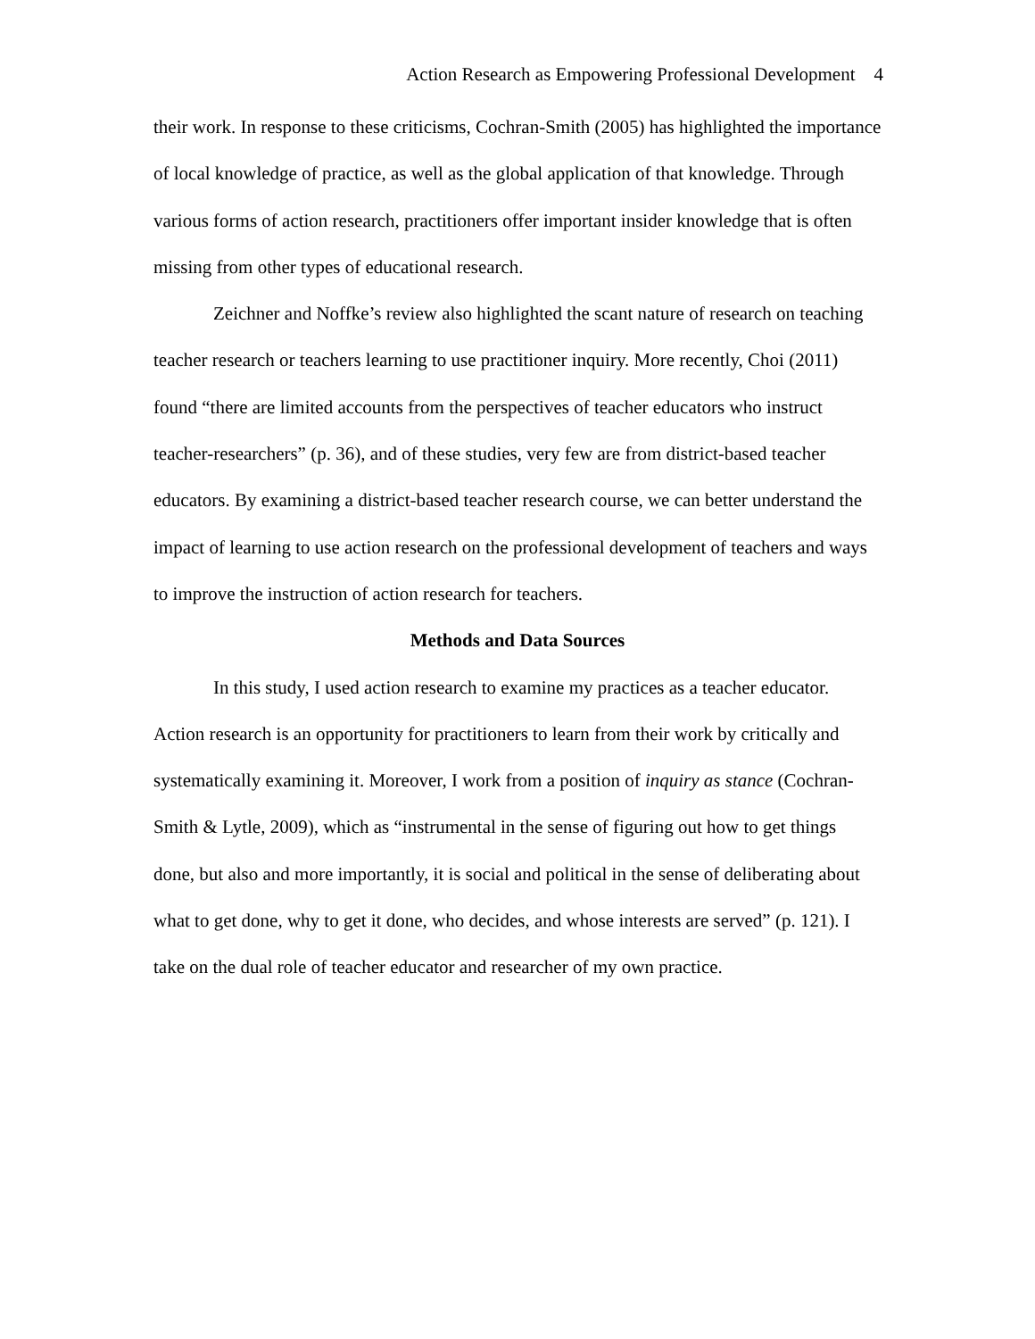Action Research as Empowering Professional Development 4
their work. In response to these criticisms, Cochran-Smith (2005) has highlighted the importance of local knowledge of practice, as well as the global application of that knowledge. Through various forms of action research, practitioners offer important insider knowledge that is often missing from other types of educational research.
Zeichner and Noffke’s review also highlighted the scant nature of research on teaching teacher research or teachers learning to use practitioner inquiry. More recently, Choi (2011) found “there are limited accounts from the perspectives of teacher educators who instruct teacher-researchers” (p. 36), and of these studies, very few are from district-based teacher educators. By examining a district-based teacher research course, we can better understand the impact of learning to use action research on the professional development of teachers and ways to improve the instruction of action research for teachers.
Methods and Data Sources
In this study, I used action research to examine my practices as a teacher educator. Action research is an opportunity for practitioners to learn from their work by critically and systematically examining it. Moreover, I work from a position of inquiry as stance (Cochran-Smith & Lytle, 2009), which as “instrumental in the sense of figuring out how to get things done, but also and more importantly, it is social and political in the sense of deliberating about what to get done, why to get it done, who decides, and whose interests are served” (p. 121). I take on the dual role of teacher educator and researcher of my own practice.